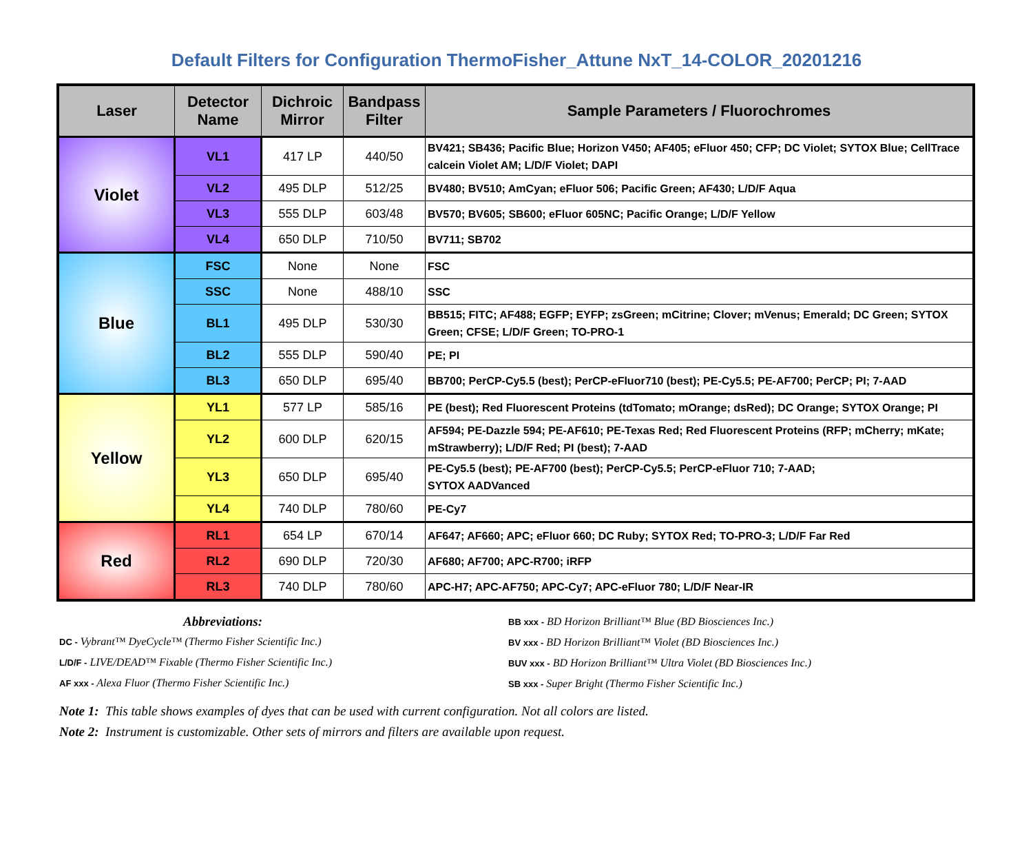Default Filters for Configuration ThermoFisher_Attune NxT_14-COLOR_20201216
| Laser | Detector Name | Dichroic Mirror | Bandpass Filter | Sample Parameters / Fluorochromes |
| --- | --- | --- | --- | --- |
| Violet | VL1 | 417 LP | 440/50 | BV421; SB436; Pacific Blue; Horizon V450; AF405; eFluor 450; CFP; DC Violet; SYTOX Blue; CellTrace calcein Violet AM; L/D/F Violet; DAPI |
| | VL2 | 495 DLP | 512/25 | BV480; BV510; AmCyan; eFluor 506; Pacific Green; AF430; L/D/F Aqua |
| | VL3 | 555 DLP | 603/48 | BV570; BV605; SB600; eFluor 605NC; Pacific Orange; L/D/F Yellow |
| | VL4 | 650 DLP | 710/50 | BV711; SB702 |
| Blue | FSC | None | None | FSC |
| | SSC | None | 488/10 | SSC |
| | BL1 | 495 DLP | 530/30 | BB515; FITC; AF488; EGFP; EYFP; zsGreen; mCitrine; Clover; mVenus; Emerald; DC Green; SYTOX Green; CFSE; L/D/F Green; TO-PRO-1 |
| | BL2 | 555 DLP | 590/40 | PE; PI |
| | BL3 | 650 DLP | 695/40 | BB700; PerCP-Cy5.5 (best); PerCP-eFluor710 (best); PE-Cy5.5; PE-AF700; PerCP; PI; 7-AAD |
| Yellow | YL1 | 577 LP | 585/16 | PE (best); Red Fluorescent Proteins (tdTomato; mOrange; dsRed); DC Orange; SYTOX Orange; PI |
| | YL2 | 600 DLP | 620/15 | AF594; PE-Dazzle 594; PE-AF610; PE-Texas Red; Red Fluorescent Proteins (RFP; mCherry; mKate; mStrawberry); L/D/F Red; PI (best); 7-AAD |
| | YL3 | 650 DLP | 695/40 | PE-Cy5.5 (best); PE-AF700 (best); PerCP-Cy5.5; PerCP-eFluor 710; 7-AAD; SYTOX AADVanced |
| | YL4 | 740 DLP | 780/60 | PE-Cy7 |
| Red | RL1 | 654 LP | 670/14 | AF647; AF660; APC; eFluor 660; DC Ruby; SYTOX Red; TO-PRO-3; L/D/F Far Red |
| | RL2 | 690 DLP | 720/30 | AF680; AF700; APC-R700; iRFP |
| | RL3 | 740 DLP | 780/60 | APC-H7; APC-AF750; APC-Cy7; APC-eFluor 780; L/D/F Near-IR |
Abbreviations:
DC - Vybrant™ DyeCycle™ (Thermo Fisher Scientific Inc.)
L/D/F - LIVE/DEAD™ Fixable (Thermo Fisher Scientific Inc.)
AF xxx - Alexa Fluor (Thermo Fisher Scientific Inc.)
BB xxx - BD Horizon Brilliant™ Blue (BD Biosciences Inc.)
BV xxx - BD Horizon Brilliant™ Violet (BD Biosciences Inc.)
BUV xxx - BD Horizon Brilliant™ Ultra Violet (BD Biosciences Inc.)
SB xxx - Super Bright (Thermo Fisher Scientific Inc.)
Note 1: This table shows examples of dyes that can be used with current configuration. Not all colors are listed.
Note 2: Instrument is customizable. Other sets of mirrors and filters are available upon request.